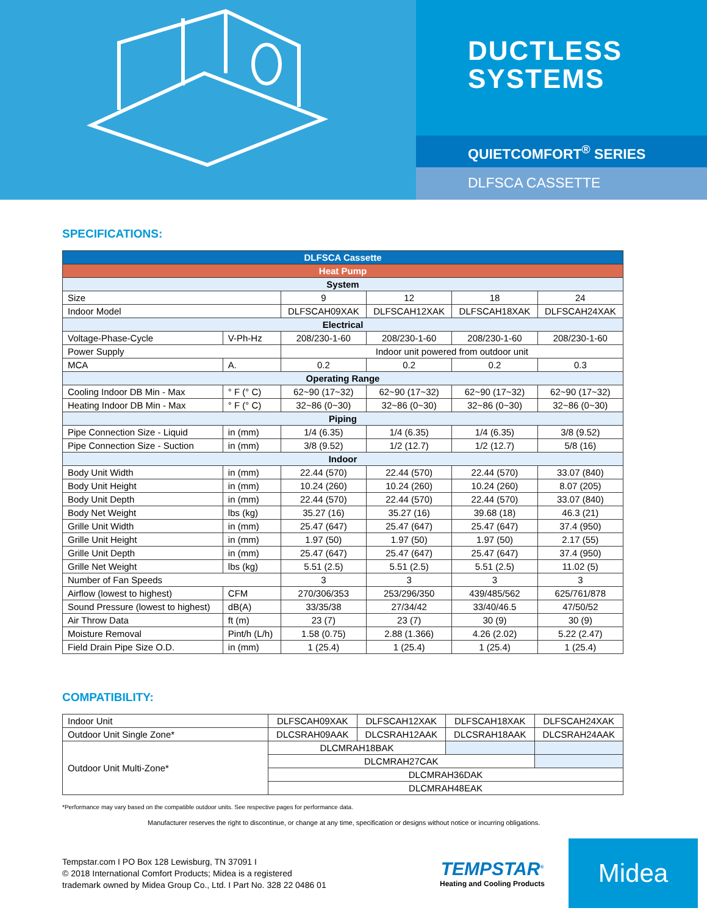DUCTLESS
SYSTEMS
QUIETCOMFORT<sup>®</sup> SERIES
DLFSCA CASSETTE
SPECIFICATIONS:
| DLFSCA Cassette | | | | | |
| --- | --- | --- | --- | --- | --- |
| Heat Pump | | | | | |
| System | | | | | |
| Size | | 9 | 12 | 18 | 24 |
| Indoor Model | | DLFSCAH09XAK | DLFSCAH12XAK | DLFSCAH18XAK | DLFSCAH24XAK |
| Electrical | | | | | |
| Voltage-Phase-Cycle | V-Ph-Hz | 208/230-1-60 | 208/230-1-60 | 208/230-1-60 | 208/230-1-60 |
| Power Supply | | Indoor unit powered from outdoor unit | | | |
| MCA | A. | 0.2 | 0.2 | 0.2 | 0.3 |
| Operating Range | | | | | |
| Cooling Indoor DB Min - Max | ° F (° C) | 62~90 (17~32) | 62~90 (17~32) | 62~90 (17~32) | 62~90 (17~32) |
| Heating Indoor DB Min - Max | ° F (° C) | 32~86 (0~30) | 32~86 (0~30) | 32~86 (0~30) | 32~86 (0~30) |
| Piping | | | | | |
| Pipe Connection Size - Liquid | in (mm) | 1/4 (6.35) | 1/4 (6.35) | 1/4 (6.35) | 3/8 (9.52) |
| Pipe Connection Size - Suction | in (mm) | 3/8 (9.52) | 1/2 (12.7) | 1/2 (12.7) | 5/8 (16) |
| Indoor | | | | | |
| Body Unit Width | in (mm) | 22.44 (570) | 22.44 (570) | 22.44 (570) | 33.07 (840) |
| Body Unit Height | in (mm) | 10.24 (260) | 10.24 (260) | 10.24 (260) | 8.07 (205) |
| Body Unit Depth | in (mm) | 22.44 (570) | 22.44 (570) | 22.44 (570) | 33.07 (840) |
| Body Net Weight | lbs (kg) | 35.27 (16) | 35.27 (16) | 39.68 (18) | 46.3 (21) |
| Grille Unit Width | in (mm) | 25.47 (647) | 25.47 (647) | 25.47 (647) | 37.4 (950) |
| Grille Unit Height | in (mm) | 1.97 (50) | 1.97 (50) | 1.97 (50) | 2.17 (55) |
| Grille Unit Depth | in (mm) | 25.47 (647) | 25.47 (647) | 25.47 (647) | 37.4 (950) |
| Grille Net Weight | lbs (kg) | 5.51 (2.5) | 5.51 (2.5) | 5.51 (2.5) | 11.02 (5) |
| Number of Fan Speeds | | 3 | 3 | 3 | 3 |
| Airflow (lowest to highest) | CFM | 270/306/353 | 253/296/350 | 439/485/562 | 625/761/878 |
| Sound Pressure (lowest to highest) | dB(A) | 33/35/38 | 27/34/42 | 33/40/46.5 | 47/50/52 |
| Air Throw Data | ft (m) | 23 (7) | 23 (7) | 30 (9) | 30 (9) |
| Moisture Removal | Pint/h (L/h) | 1.58 (0.75) | 2.88 (1.366) | 4.26 (2.02) | 5.22 (2.47) |
| Field Drain Pipe Size O.D. | in (mm) | 1 (25.4) | 1 (25.4) | 1 (25.4) | 1 (25.4) |
COMPATIBILITY:
| Indoor Unit | DLFSCAH09XAK | DLFSCAH12XAK | DLFSCAH18XAK | DLFSCAH24XAK |
| Outdoor Unit Single Zone* | DLCSRAH09AAK | DLCSRAH12AAK | DLCSRAH18AAK | DLCSRAH24AAK |
| Outdoor Unit Multi-Zone* | DLCMRAH18BAK | | | |
| | DLCMRAH27CAK | | | |
| | DLCMRAH36DAK | | | |
| | DLCMRAH48EAK | | | |
*Performance may vary based on the compatible outdoor units. See respective pages for performance data.
Manufacturer reserves the right to discontinue, or change at any time, specification or designs without notice or incurring obligations.
Tempstar.com I PO Box 128 Lewisburg, TN 37091 I
© 2018 International Comfort Products; Midea is a registered
trademark owned by Midea Group Co., Ltd. I Part No. 328 22 0486 01
TEMPSTAR<sup>®</sup>
Heating and Cooling Products
Midea